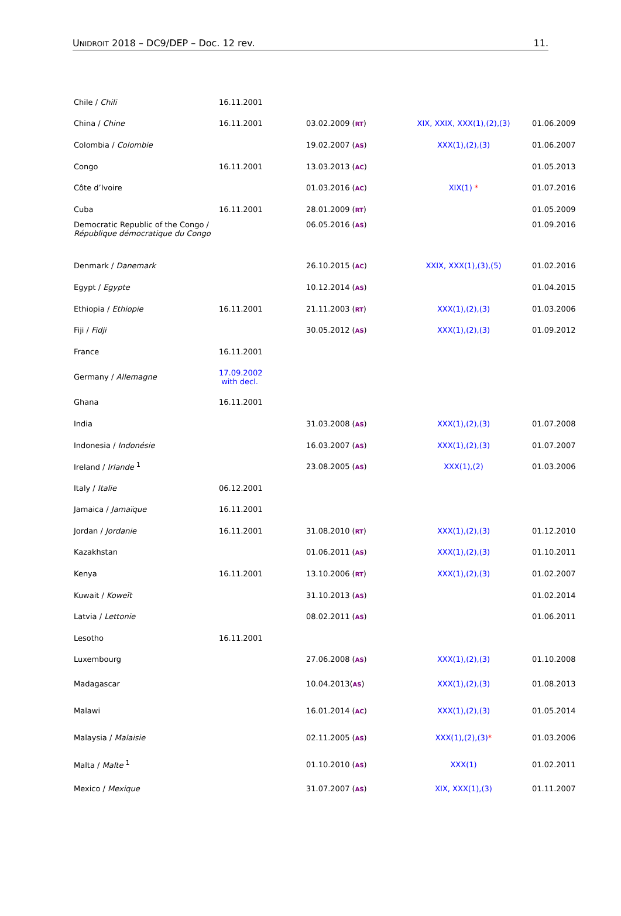UNIDROIT 2018 – DC9/DEP – Doc. 12 rev. 11.
| Chile / Chili | 16.11.2001 | | | |
| China / Chine | 16.11.2001 | 03.02.2009 ( RT ) | XIX, XXIX, XXX(1),(2),(3) | 01.06.2009 |
| Colombia / Colombie | | 19.02.2007 ( AS ) | XXX(1),(2),(3) | 01.06.2007 |
| Congo | 16.11.2001 | 13.03.2013 ( AC ) | | 01.05.2013 |
| Côte d’Ivoire | | 01.03.2016 ( AC ) | XIX(1) * | 01.07.2016 |
| Cuba | 16.11.2001 | 28.01.2009 ( RT ) | | 01.05.2009 |
| Democratic Republic of the Congo / République démocratique du Congo | | 06.05.2016 ( AS ) | | 01.09.2016 |
| Denmark / Danemark | | 26.10.2015 ( AC ) | XXIX, XXX(1),(3),(5) | 01.02.2016 |
| Egypt / Egypte | | 10.12.2014 ( AS ) | | 01.04.2015 |
| Ethiopia / Ethiopie | 16.11.2001 | 21.11.2003 ( RT ) | XXX(1),(2),(3) | 01.03.2006 |
| Fiji / Fidji | | 30.05.2012 ( AS ) | XXX(1),(2),(3) | 01.09.2012 |
| France | 16.11.2001 | | | |
| Germany / Allemagne | 17.09.2002 with decl. | | | |
| Ghana | 16.11.2001 | | | |
| India | | 31.03.2008 ( AS ) | XXX(1),(2),(3) | 01.07.2008 |
| Indonesia / Indonésie | | 16.03.2007 ( AS ) | XXX(1),(2),(3) | 01.07.2007 |
| Ireland / Irlande <sup>1</sup> | | 23.08.2005 ( AS ) | XXX(1),(2) | 01.03.2006 |
| Italy / Italie | 06.12.2001 | | | |
| Jamaica / Jamaïque | 16.11.2001 | | | |
| Jordan / Jordanie | 16.11.2001 | 31.08.2010 ( RT ) | XXX(1),(2),(3) | 01.12.2010 |
| Kazakhstan | | 01.06.2011 ( AS ) | XXX(1),(2),(3) | 01.10.2011 |
| Kenya | 16.11.2001 | 13.10.2006 ( RT ) | XXX(1),(2),(3) | 01.02.2007 |
| Kuwait / Koweït | | 31.10.2013 ( AS ) | | 01.02.2014 |
| Latvia / Lettonie | | 08.02.2011 ( AS ) | | 01.06.2011 |
| Lesotho | 16.11.2001 | | | |
| Luxembourg | | 27.06.2008 ( AS ) | XXX(1),(2),(3) | 01.10.2008 |
| Madagascar | | 10.04.2013( AS ) | XXX(1),(2),(3) | 01.08.2013 |
| Malawi | | 16.01.2014 ( AC ) | XXX(1),(2),(3) | 01.05.2014 |
| Malaysia / Malaisie | | 02.11.2005 ( AS ) | XXX(1),(2),(3) * | 01.03.2006 |
| Malta / Malte <sup>1</sup> | | 01.10.2010 ( AS ) | XXX(1) | 01.02.2011 |
| Mexico / Mexique | | 31.07.2007 ( AS ) | XIX, XXX(1),(3) | 01.11.2007 |